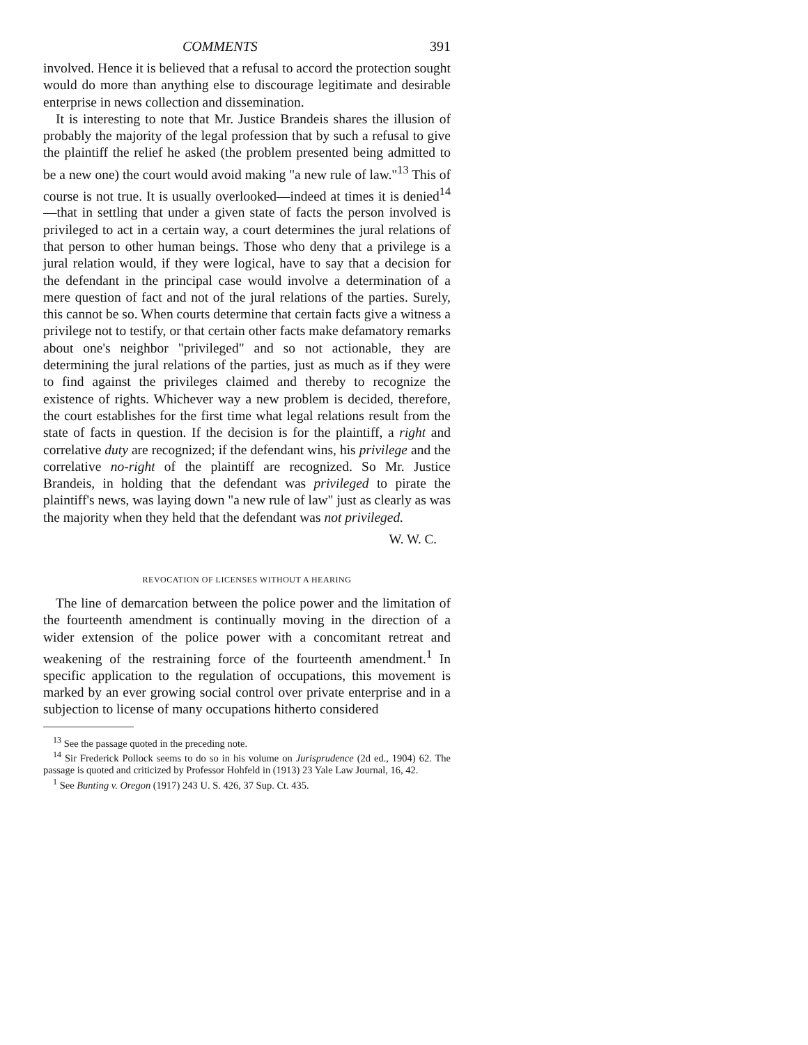COMMENTS 391
involved. Hence it is believed that a refusal to accord the protection sought would do more than anything else to discourage legitimate and desirable enterprise in news collection and dissemination.
It is interesting to note that Mr. Justice Brandeis shares the illusion of probably the majority of the legal profession that by such a refusal to give the plaintiff the relief he asked (the problem presented being admitted to be a new one) the court would avoid making "a new rule of law."<sup>13</sup> This of course is not true. It is usually overlooked—indeed at times it is denied<sup>14</sup>—that in settling that under a given state of facts the person involved is privileged to act in a certain way, a court determines the jural relations of that person to other human beings. Those who deny that a privilege is a jural relation would, if they were logical, have to say that a decision for the defendant in the principal case would involve a determination of a mere question of fact and not of the jural relations of the parties. Surely, this cannot be so. When courts determine that certain facts give a witness a privilege not to testify, or that certain other facts make defamatory remarks about one's neighbor "privileged" and so not actionable, they are determining the jural relations of the parties, just as much as if they were to find against the privileges claimed and thereby to recognize the existence of rights. Whichever way a new problem is decided, therefore, the court establishes for the first time what legal relations result from the state of facts in question. If the decision is for the plaintiff, a right and correlative duty are recognized; if the defendant wins, his privilege and the correlative no-right of the plaintiff are recognized. So Mr. Justice Brandeis, in holding that the defendant was privileged to pirate the plaintiff's news, was laying down "a new rule of law" just as clearly as was the majority when they held that the defendant was not privileged.
W. W. C.
REVOCATION OF LICENSES WITHOUT A HEARING
The line of demarcation between the police power and the limitation of the fourteenth amendment is continually moving in the direction of a wider extension of the police power with a concomitant retreat and weakening of the restraining force of the fourteenth amendment.<sup>1</sup> In specific application to the regulation of occupations, this movement is marked by an ever growing social control over private enterprise and in a subjection to license of many occupations hitherto considered
<sup>13</sup> See the passage quoted in the preceding note.
<sup>14</sup> Sir Frederick Pollock seems to do so in his volume on Jurisprudence (2d ed., 1904) 62. The passage is quoted and criticized by Professor Hohfeld in (1913) 23 Yale Law Journal, 16, 42.
<sup>1</sup> See Bunting v. Oregon (1917) 243 U. S. 426, 37 Sup. Ct. 435.